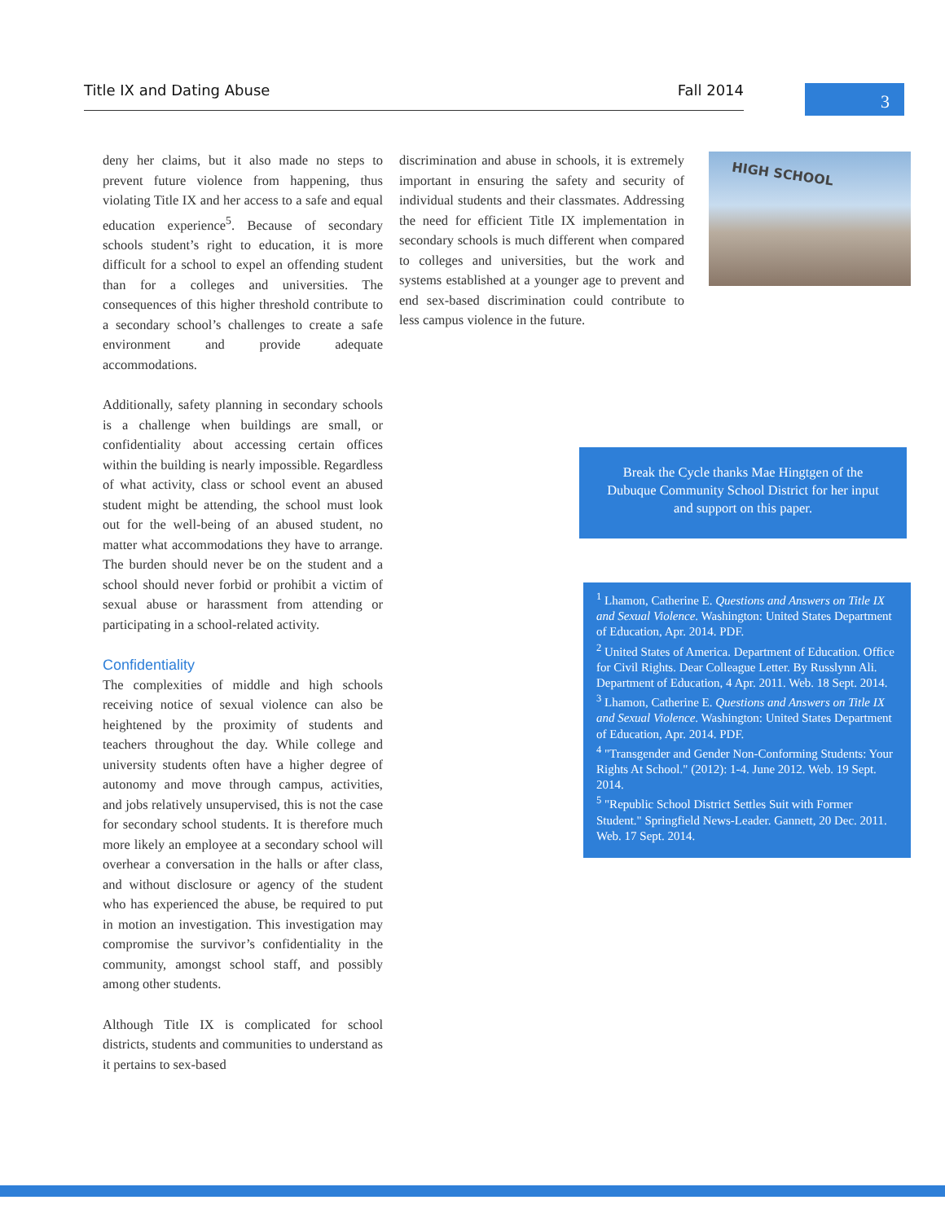Title IX and Dating Abuse Fall 2014 3
deny her claims, but it also made no steps to prevent future violence from happening, thus violating Title IX and her access to a safe and equal education experience<sup>5</sup>. Because of secondary schools student’s right to education, it is more difficult for a school to expel an offending student than for a colleges and universities. The consequences of this higher threshold contribute to a secondary school’s challenges to create a safe environment and provide adequate accommodations.
Additionally, safety planning in secondary schools is a challenge when buildings are small, or confidentiality about accessing certain offices within the building is nearly impossible. Regardless of what activity, class or school event an abused student might be attending, the school must look out for the well-being of an abused student, no matter what accommodations they have to arrange. The burden should never be on the student and a school should never forbid or prohibit a victim of sexual abuse or harassment from attending or participating in a school-related activity.
Confidentiality
The complexities of middle and high schools receiving notice of sexual violence can also be heightened by the proximity of students and teachers throughout the day. While college and university students often have a higher degree of autonomy and move through campus, activities, and jobs relatively unsupervised, this is not the case for secondary school students. It is therefore much more likely an employee at a secondary school will overhear a conversation in the halls or after class, and without disclosure or agency of the student who has experienced the abuse, be required to put in motion an investigation. This investigation may compromise the survivor’s confidentiality in the community, amongst school staff, and possibly among other students.
Although Title IX is complicated for school districts, students and communities to understand as it pertains to sex-based
discrimination and abuse in schools, it is extremely important in ensuring the safety and security of individual students and their classmates. Addressing the need for efficient Title IX implementation in secondary schools is much different when compared to colleges and universities, but the work and systems established at a younger age to prevent and end sex-based discrimination could contribute to less campus violence in the future.
HIGH SCHOOL
Break the Cycle thanks Mae Hingtgen of the Dubuque Community School District for her input and support on this paper.
<sup>1</sup> Lhamon, Catherine E. Questions and Answers on Title IX and Sexual Violence. Washington: United States Department of Education, Apr. 2014. PDF.
<sup>2</sup> United States of America. Department of Education. Office for Civil Rights. Dear Colleague Letter. By Russlynn Ali. Department of Education, 4 Apr. 2011. Web. 18 Sept. 2014.
<sup>3</sup> Lhamon, Catherine E. Questions and Answers on Title IX and Sexual Violence. Washington: United States Department of Education, Apr. 2014. PDF.
<sup>4</sup> "Transgender and Gender Non-Conforming Students: Your Rights At School." (2012): 1-4. June 2012. Web. 19 Sept. 2014.
<sup>5</sup> "Republic School District Settles Suit with Former Student." Springfield News-Leader. Gannett, 20 Dec. 2011. Web. 17 Sept. 2014.